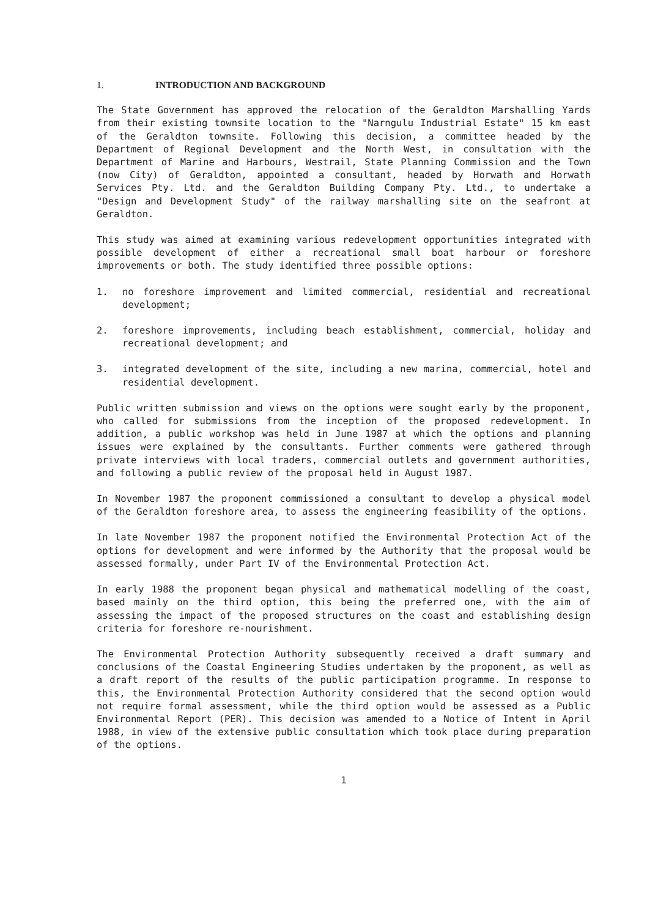1. INTRODUCTION AND BACKGROUND
The State Government has approved the relocation of the Geraldton Marshalling Yards from their existing townsite location to the "Narngulu Industrial Estate" 15 km east of the Geraldton townsite. Following this decision, a committee headed by the Department of Regional Development and the North West, in consultation with the Department of Marine and Harbours, Westrail, State Planning Commission and the Town (now City) of Geraldton, appointed a consultant, headed by Horwath and Horwath Services Pty. Ltd. and the Geraldton Building Company Pty. Ltd., to undertake a "Design and Development Study" of the railway marshalling site on the seafront at Geraldton.
This study was aimed at examining various redevelopment opportunities integrated with possible development of either a recreational small boat harbour or foreshore improvements or both. The study identified three possible options:
1. no foreshore improvement and limited commercial, residential and recreational development;
2. foreshore improvements, including beach establishment, commercial, holiday and recreational development; and
3. integrated development of the site, including a new marina, commercial, hotel and residential development.
Public written submission and views on the options were sought early by the proponent, who called for submissions from the inception of the proposed redevelopment. In addition, a public workshop was held in June 1987 at which the options and planning issues were explained by the consultants. Further comments were gathered through private interviews with local traders, commercial outlets and government authorities, and following a public review of the proposal held in August 1987.
In November 1987 the proponent commissioned a consultant to develop a physical model of the Geraldton foreshore area, to assess the engineering feasibility of the options.
In late November 1987 the proponent notified the Environmental Protection Act of the options for development and were informed by the Authority that the proposal would be assessed formally, under Part IV of the Environmental Protection Act.
In early 1988 the proponent began physical and mathematical modelling of the coast, based mainly on the third option, this being the preferred one, with the aim of assessing the impact of the proposed structures on the coast and establishing design criteria for foreshore re-nourishment.
The Environmental Protection Authority subsequently received a draft summary and conclusions of the Coastal Engineering Studies undertaken by the proponent, as well as a draft report of the results of the public participation programme. In response to this, the Environmental Protection Authority considered that the second option would not require formal assessment, while the third option would be assessed as a Public Environmental Report (PER). This decision was amended to a Notice of Intent in April 1988, in view of the extensive public consultation which took place during preparation of the options.
1